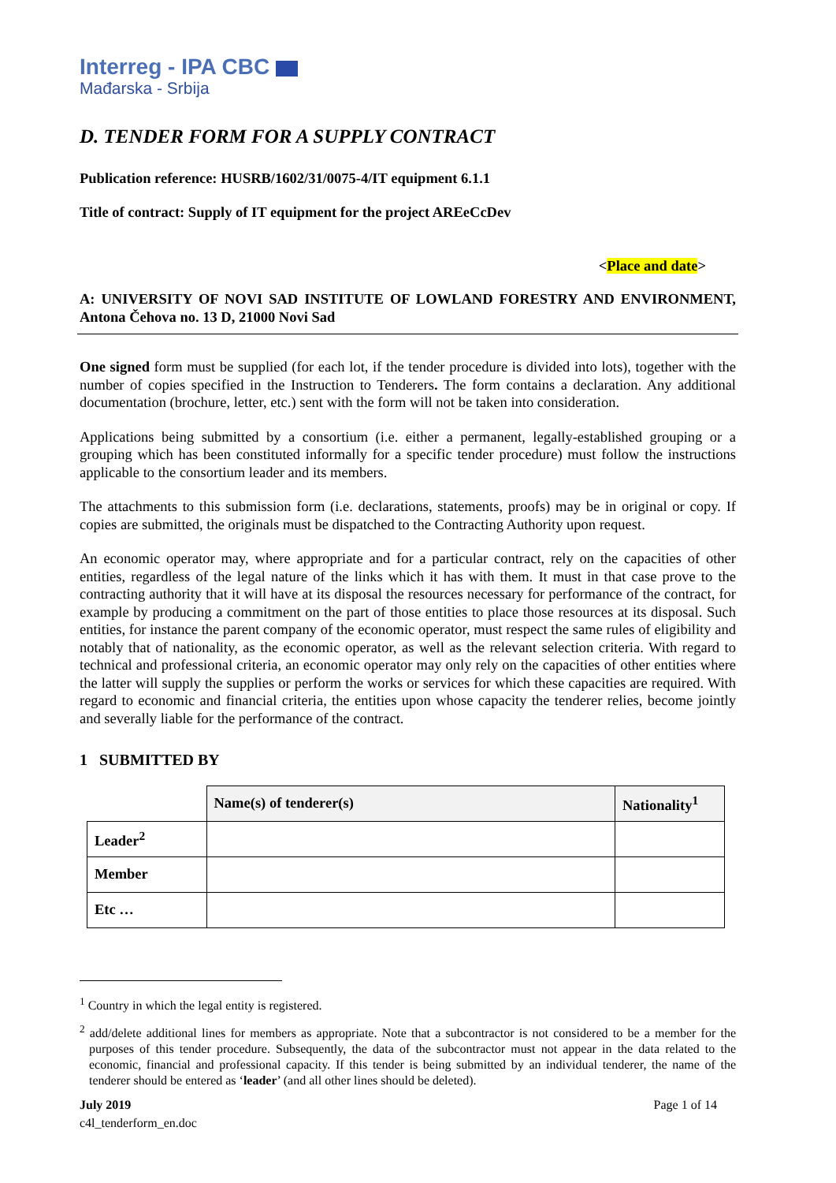Interreg - IPA CBC
Mađarska - Srbija
D. TENDER FORM FOR A SUPPLY CONTRACT
Publication reference: HUSRB/1602/31/0075-4/IT equipment 6.1.1
Title of contract: Supply of IT equipment for the project AREeCcDev
<Place and date>
A: UNIVERSITY OF NOVI SAD INSTITUTE OF LOWLAND FORESTRY AND ENVIRONMENT, Antona Čehova no. 13 D, 21000 Novi Sad
One signed form must be supplied (for each lot, if the tender procedure is divided into lots), together with the number of copies specified in the Instruction to Tenderers. The form contains a declaration. Any additional documentation (brochure, letter, etc.) sent with the form will not be taken into consideration.
Applications being submitted by a consortium (i.e. either a permanent, legally-established grouping or a grouping which has been constituted informally for a specific tender procedure) must follow the instructions applicable to the consortium leader and its members.
The attachments to this submission form (i.e. declarations, statements, proofs) may be in original or copy. If copies are submitted, the originals must be dispatched to the Contracting Authority upon request.
An economic operator may, where appropriate and for a particular contract, rely on the capacities of other entities, regardless of the legal nature of the links which it has with them. It must in that case prove to the contracting authority that it will have at its disposal the resources necessary for performance of the contract, for example by producing a commitment on the part of those entities to place those resources at its disposal. Such entities, for instance the parent company of the economic operator, must respect the same rules of eligibility and notably that of nationality, as the economic operator, as well as the relevant selection criteria. With regard to technical and professional criteria, an economic operator may only rely on the capacities of other entities where the latter will supply the supplies or perform the works or services for which these capacities are required. With regard to economic and financial criteria, the entities upon whose capacity the tenderer relies, become jointly and severally liable for the performance of the contract.
1 SUBMITTED BY
| | Name(s) of tenderer(s) | Nationality<sup>1</sup> |
| Leader<sup>2</sup> | | |
| Member | | |
| Etc … | | |
<sup>1</sup> Country in which the legal entity is registered.
<sup>2</sup> add/delete additional lines for members as appropriate. Note that a subcontractor is not considered to be a member for the purposes of this tender procedure. Subsequently, the data of the subcontractor must not appear in the data related to the economic, financial and professional capacity. If this tender is being submitted by an individual tenderer, the name of the tenderer should be entered as ‘leader’ (and all other lines should be deleted).
July 2019
c4l_tenderform_en.doc
Page 1 of 14